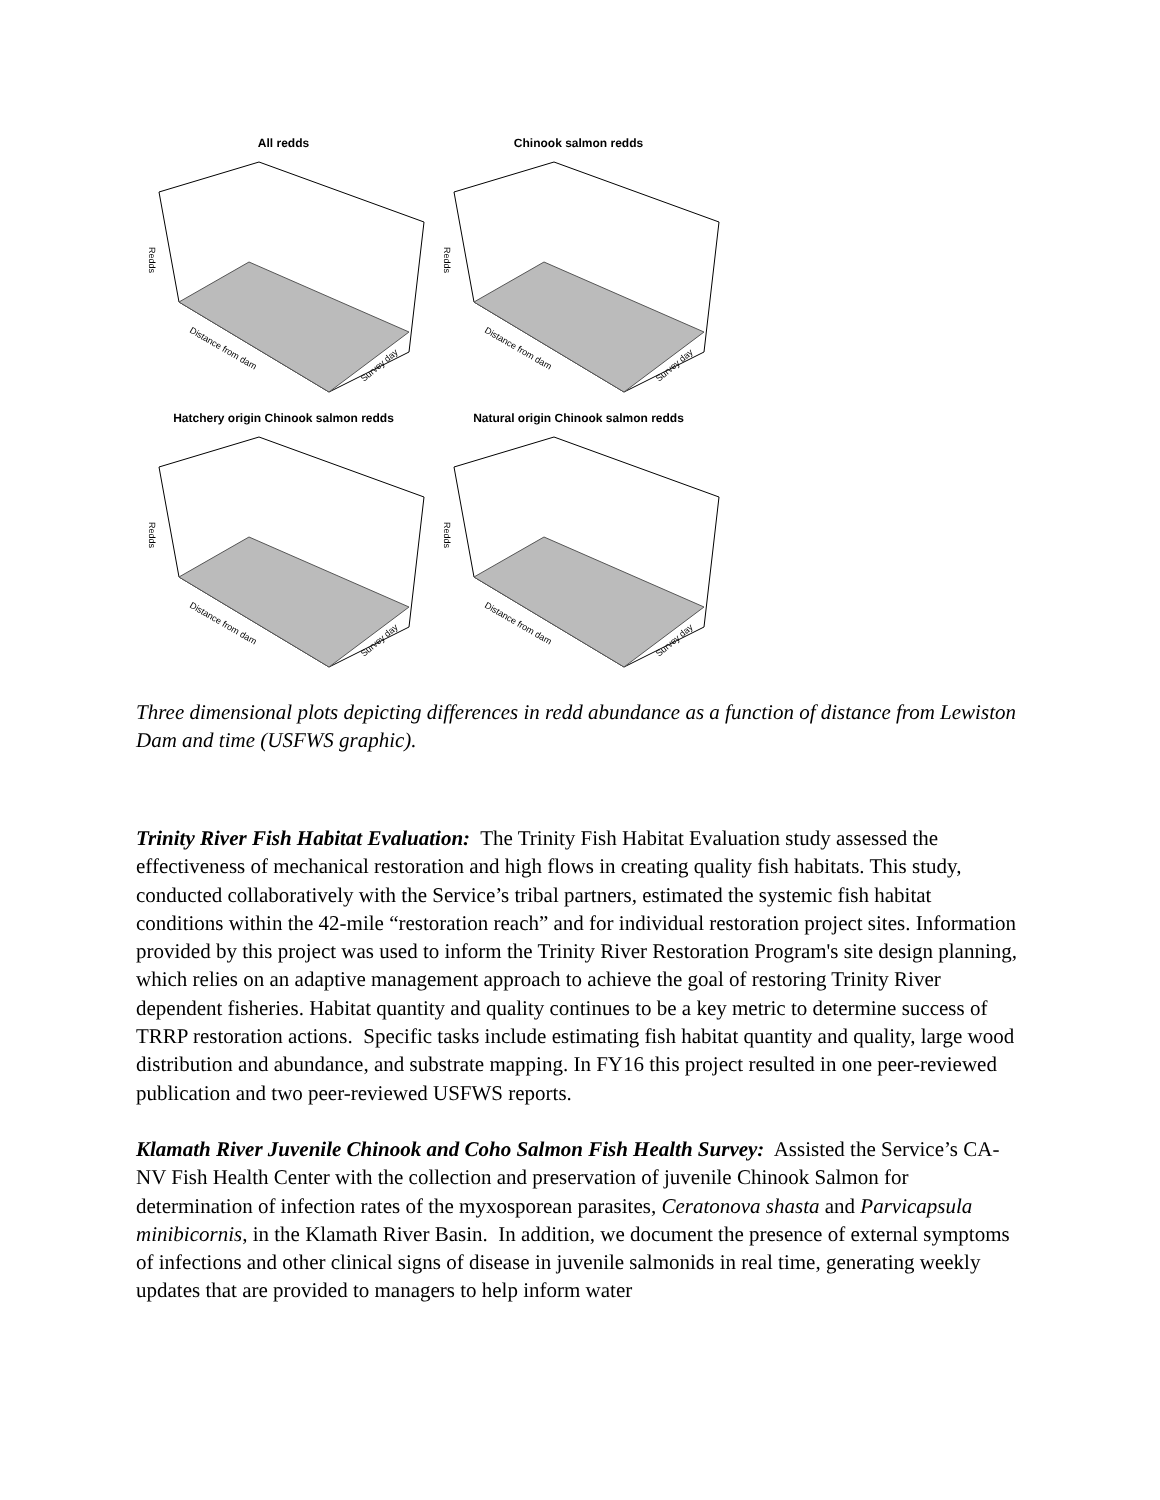All redds
Distance from dam
Survey day
Redds
Chinook salmon redds
Distance from dam
Survey day
Redds
Hatchery origin Chinook salmon redds
Distance from dam
Survey day
Redds
Natural origin Chinook salmon redds
Distance from dam
Survey day
Redds
Three dimensional plots depicting differences in redd abundance as a function of distance from Lewiston Dam and time (USFWS graphic).
Trinity River Fish Habitat Evaluation: The Trinity Fish Habitat Evaluation study assessed the effectiveness of mechanical restoration and high flows in creating quality fish habitats. This study, conducted collaboratively with the Service’s tribal partners, estimated the systemic fish habitat conditions within the 42-mile “restoration reach” and for individual restoration project sites. Information provided by this project was used to inform the Trinity River Restoration Program's site design planning, which relies on an adaptive management approach to achieve the goal of restoring Trinity River dependent fisheries. Habitat quantity and quality continues to be a key metric to determine success of TRRP restoration actions. Specific tasks include estimating fish habitat quantity and quality, large wood distribution and abundance, and substrate mapping. In FY16 this project resulted in one peer-reviewed publication and two peer-reviewed USFWS reports.
Klamath River Juvenile Chinook and Coho Salmon Fish Health Survey: Assisted the Service’s CA-NV Fish Health Center with the collection and preservation of juvenile Chinook Salmon for determination of infection rates of the myxosporean parasites, Ceratonova shasta and Parvicapsula minibicornis, in the Klamath River Basin. In addition, we document the presence of external symptoms of infections and other clinical signs of disease in juvenile salmonids in real time, generating weekly updates that are provided to managers to help inform water